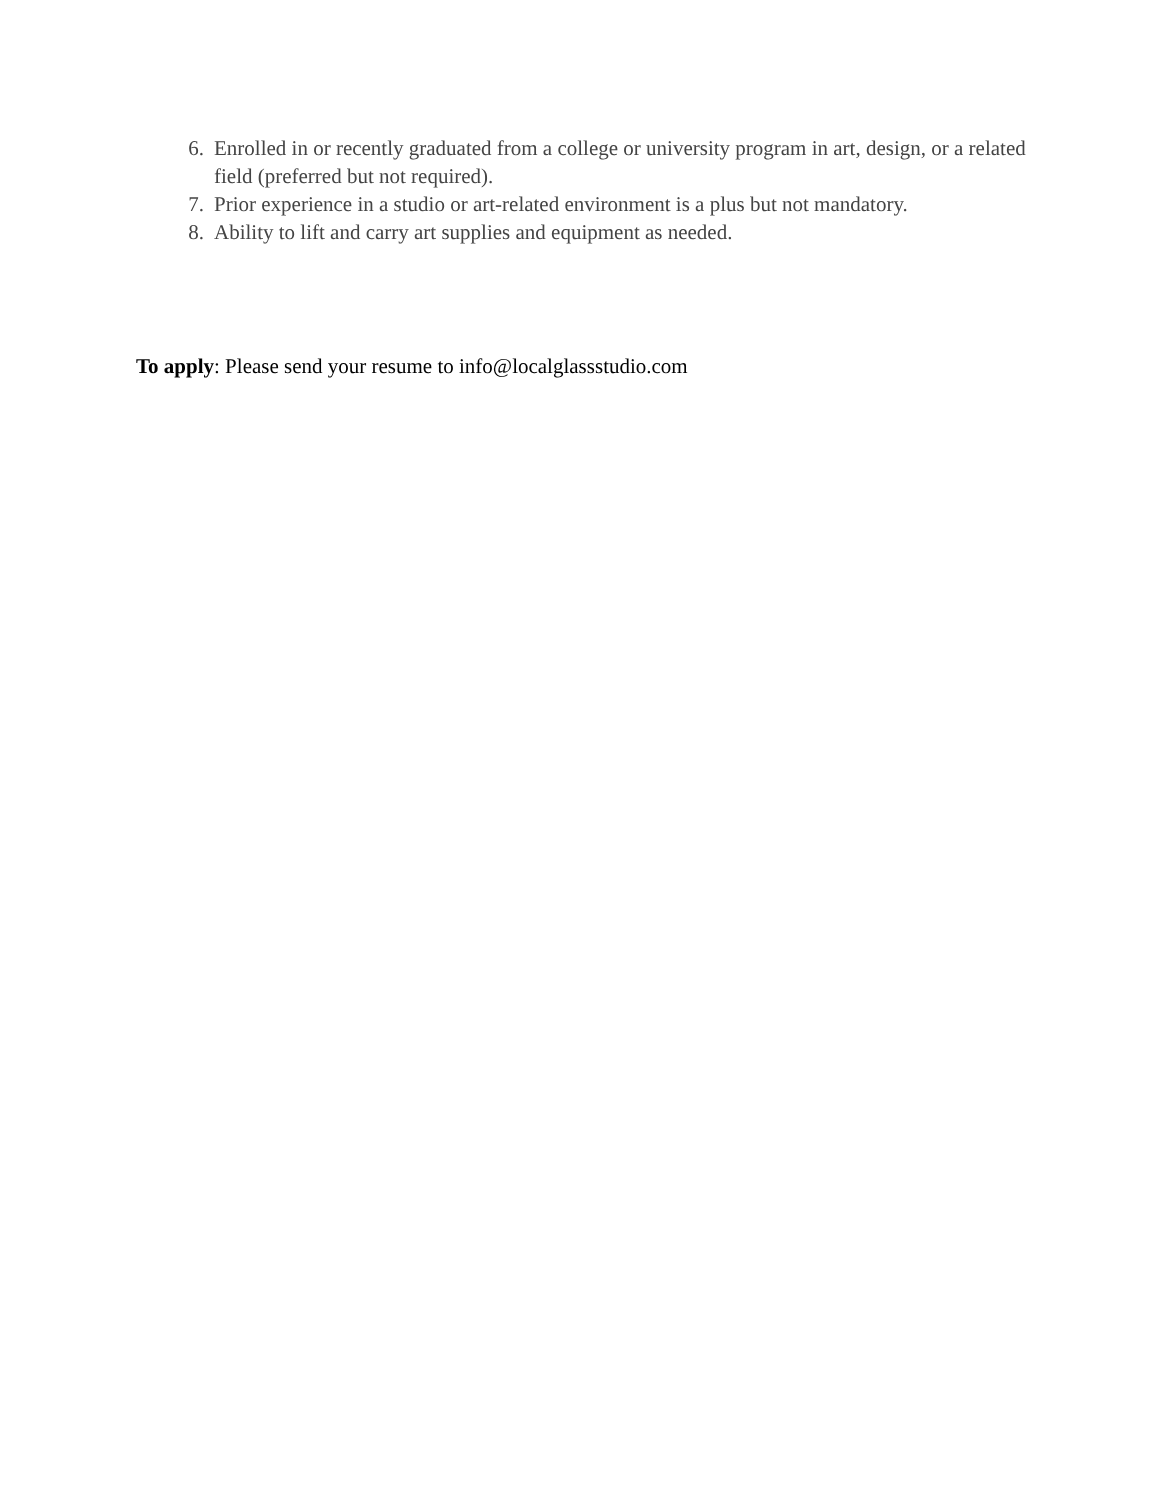6. Enrolled in or recently graduated from a college or university program in art, design, or a related field (preferred but not required).
7. Prior experience in a studio or art-related environment is a plus but not mandatory.
8. Ability to lift and carry art supplies and equipment as needed.
To apply: Please send your resume to info@localglassstudio.com